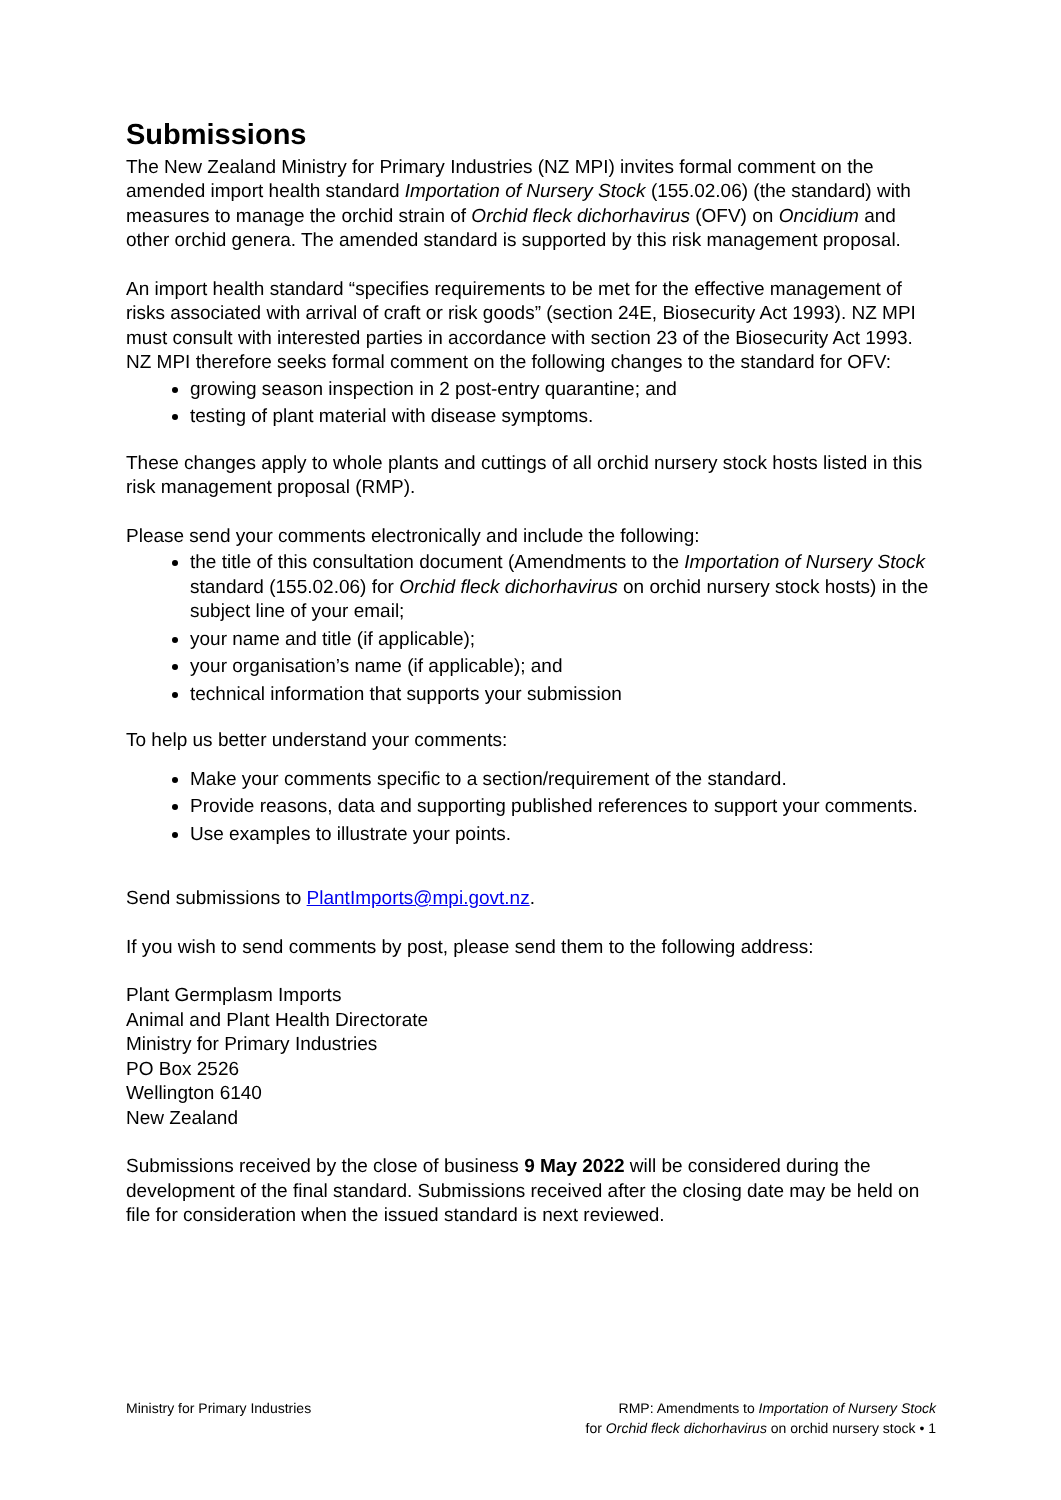Submissions
The New Zealand Ministry for Primary Industries (NZ MPI) invites formal comment on the amended import health standard Importation of Nursery Stock (155.02.06) (the standard) with measures to manage the orchid strain of Orchid fleck dichorhavirus (OFV) on Oncidium and other orchid genera. The amended standard is supported by this risk management proposal.
An import health standard “specifies requirements to be met for the effective management of risks associated with arrival of craft or risk goods” (section 24E, Biosecurity Act 1993). NZ MPI must consult with interested parties in accordance with section 23 of the Biosecurity Act 1993. NZ MPI therefore seeks formal comment on the following changes to the standard for OFV:
growing season inspection in 2 post-entry quarantine; and
testing of plant material with disease symptoms.
These changes apply to whole plants and cuttings of all orchid nursery stock hosts listed in this risk management proposal (RMP).
Please send your comments electronically and include the following:
the title of this consultation document (Amendments to the Importation of Nursery Stock standard (155.02.06) for Orchid fleck dichorhavirus on orchid nursery stock hosts) in the subject line of your email;
your name and title (if applicable);
your organisation’s name (if applicable); and
technical information that supports your submission
To help us better understand your comments:
Make your comments specific to a section/requirement of the standard.
Provide reasons, data and supporting published references to support your comments.
Use examples to illustrate your points.
Send submissions to PlantImports@mpi.govt.nz.
If you wish to send comments by post, please send them to the following address:
Plant Germplasm Imports
Animal and Plant Health Directorate
Ministry for Primary Industries
PO Box 2526
Wellington 6140
New Zealand
Submissions received by the close of business 9 May 2022 will be considered during the development of the final standard. Submissions received after the closing date may be held on file for consideration when the issued standard is next reviewed.
Ministry for Primary Industries
RMP: Amendments to Importation of Nursery Stock
for Orchid fleck dichorhavirus on orchid nursery stock • 1